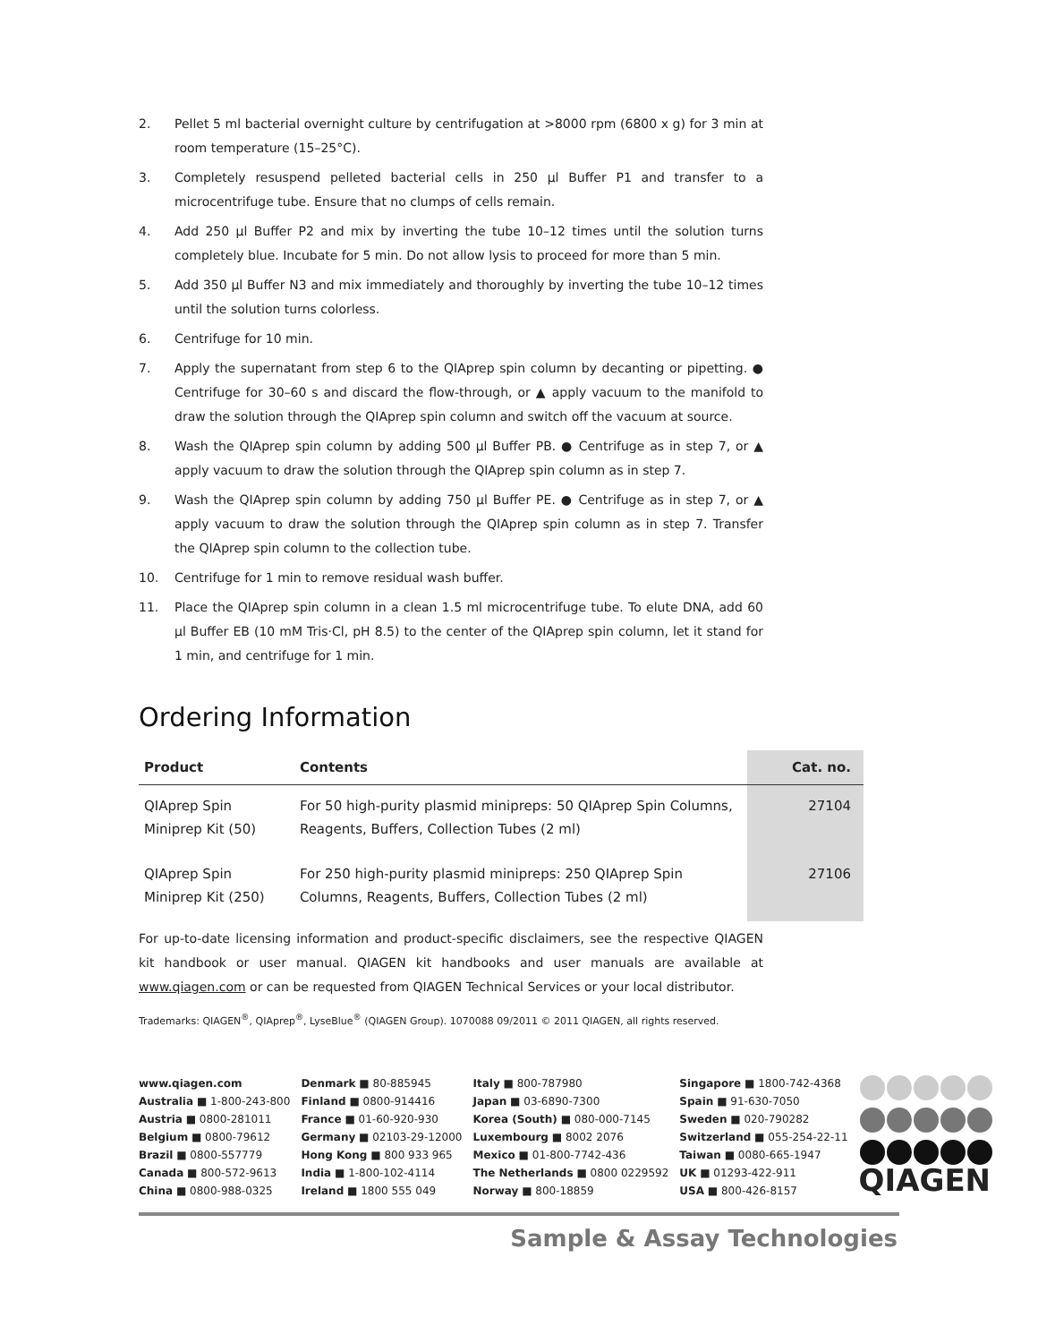2. Pellet 5 ml bacterial overnight culture by centrifugation at >8000 rpm (6800 x g) for 3 min at room temperature (15–25°C).
3. Completely resuspend pelleted bacterial cells in 250 µl Buffer P1 and transfer to a microcentrifuge tube. Ensure that no clumps of cells remain.
4. Add 250 µl Buffer P2 and mix by inverting the tube 10–12 times until the solution turns completely blue. Incubate for 5 min. Do not allow lysis to proceed for more than 5 min.
5. Add 350 µl Buffer N3 and mix immediately and thoroughly by inverting the tube 10–12 times until the solution turns colorless.
6. Centrifuge for 10 min.
7. Apply the supernatant from step 6 to the QIAprep spin column by decanting or pipetting. ● Centrifuge for 30–60 s and discard the flow-through, or ▲ apply vacuum to the manifold to draw the solution through the QIAprep spin column and switch off the vacuum at source.
8. Wash the QIAprep spin column by adding 500 µl Buffer PB. ● Centrifuge as in step 7, or ▲ apply vacuum to draw the solution through the QIAprep spin column as in step 7.
9. Wash the QIAprep spin column by adding 750 µl Buffer PE. ● Centrifuge as in step 7, or ▲ apply vacuum to draw the solution through the QIAprep spin column as in step 7. Transfer the QIAprep spin column to the collection tube.
10. Centrifuge for 1 min to remove residual wash buffer.
11. Place the QIAprep spin column in a clean 1.5 ml microcentrifuge tube. To elute DNA, add 60 µl Buffer EB (10 mM Tris·Cl, pH 8.5) to the center of the QIAprep spin column, let it stand for 1 min, and centrifuge for 1 min.
Ordering Information
| Product | Contents | Cat. no. |
| --- | --- | --- |
| QIAprep Spin Miniprep Kit (50) | For 50 high-purity plasmid minipreps: 50 QIAprep Spin Columns, Reagents, Buffers, Collection Tubes (2 ml) | 27104 |
| QIAprep Spin Miniprep Kit (250) | For 250 high-purity plasmid minipreps: 250 QIAprep Spin Columns, Reagents, Buffers, Collection Tubes (2 ml) | 27106 |
For up-to-date licensing information and product-specific disclaimers, see the respective QIAGEN kit handbook or user manual. QIAGEN kit handbooks and user manuals are available at www.qiagen.com or can be requested from QIAGEN Technical Services or your local distributor.
Trademarks: QIAGEN<sup>®</sup>, QIAprep<sup>®</sup>, LyseBlue<sup>®</sup> (QIAGEN Group). 1070088 09/2011 © 2011 QIAGEN, all rights reserved.
www.qiagen.com
Australia ■ 1-800-243-800
Austria ■ 0800-281011
Belgium ■ 0800-79612
Brazil ■ 0800-557779
Canada ■ 800-572-9613
China ■ 0800-988-0325
Denmark ■ 80-885945
Finland ■ 0800-914416
France ■ 01-60-920-930
Germany ■ 02103-29-12000
Hong Kong ■ 800 933 965
India ■ 1-800-102-4114
Ireland ■ 1800 555 049
Italy ■ 800-787980
Japan ■ 03-6890-7300
Korea (South) ■ 080-000-7145
Luxembourg ■ 8002 2076
Mexico ■ 01-800-7742-436
The Netherlands ■ 0800 0229592
Norway ■ 800-18859
Singapore ■ 1800-742-4368
Spain ■ 91-630-7050
Sweden ■ 020-790282
Switzerland ■ 055-254-22-11
Taiwan ■ 0080-665-1947
UK ■ 01293-422-911
USA ■ 800-426-8157
QIAGEN
Sample & Assay Technologies